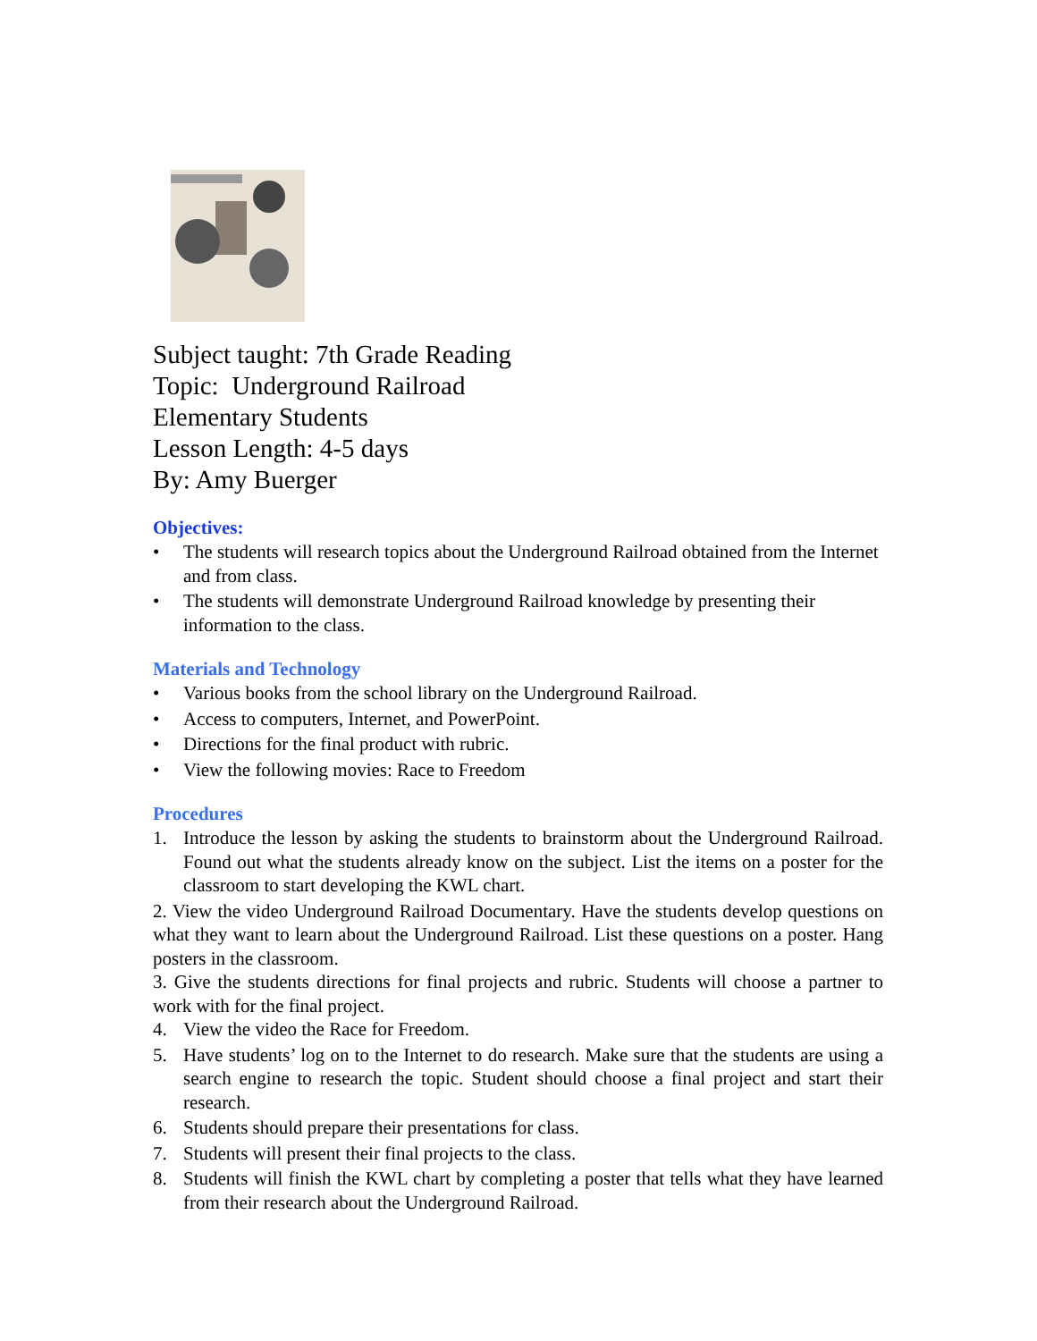Subject taught: 7th Grade Reading
Topic: Underground Railroad
Elementary Students
Lesson Length: 4-5 days
By: Amy Buerger
Objectives:
• The students will research topics about the Underground Railroad obtained from the Internet and from class.
• The students will demonstrate Underground Railroad knowledge by presenting their information to the class.
Materials and Technology
• Various books from the school library on the Underground Railroad.
• Access to computers, Internet, and PowerPoint.
• Directions for the final product with rubric.
• View the following movies: Race to Freedom
Procedures
1. Introduce the lesson by asking the students to brainstorm about the Underground Railroad. Found out what the students already know on the subject. List the items on a poster for the classroom to start developing the KWL chart.
2. View the video Underground Railroad Documentary. Have the students develop questions on what they want to learn about the Underground Railroad. List these questions on a poster. Hang posters in the classroom.
3. Give the students directions for final projects and rubric. Students will choose a partner to work with for the final project.
4. View the video the Race for Freedom.
5. Have students’ log on to the Internet to do research. Make sure that the students are using a search engine to research the topic. Student should choose a final project and start their research.
6. Students should prepare their presentations for class.
7. Students will present their final projects to the class.
8. Students will finish the KWL chart by completing a poster that tells what they have learned from their research about the Underground Railroad.